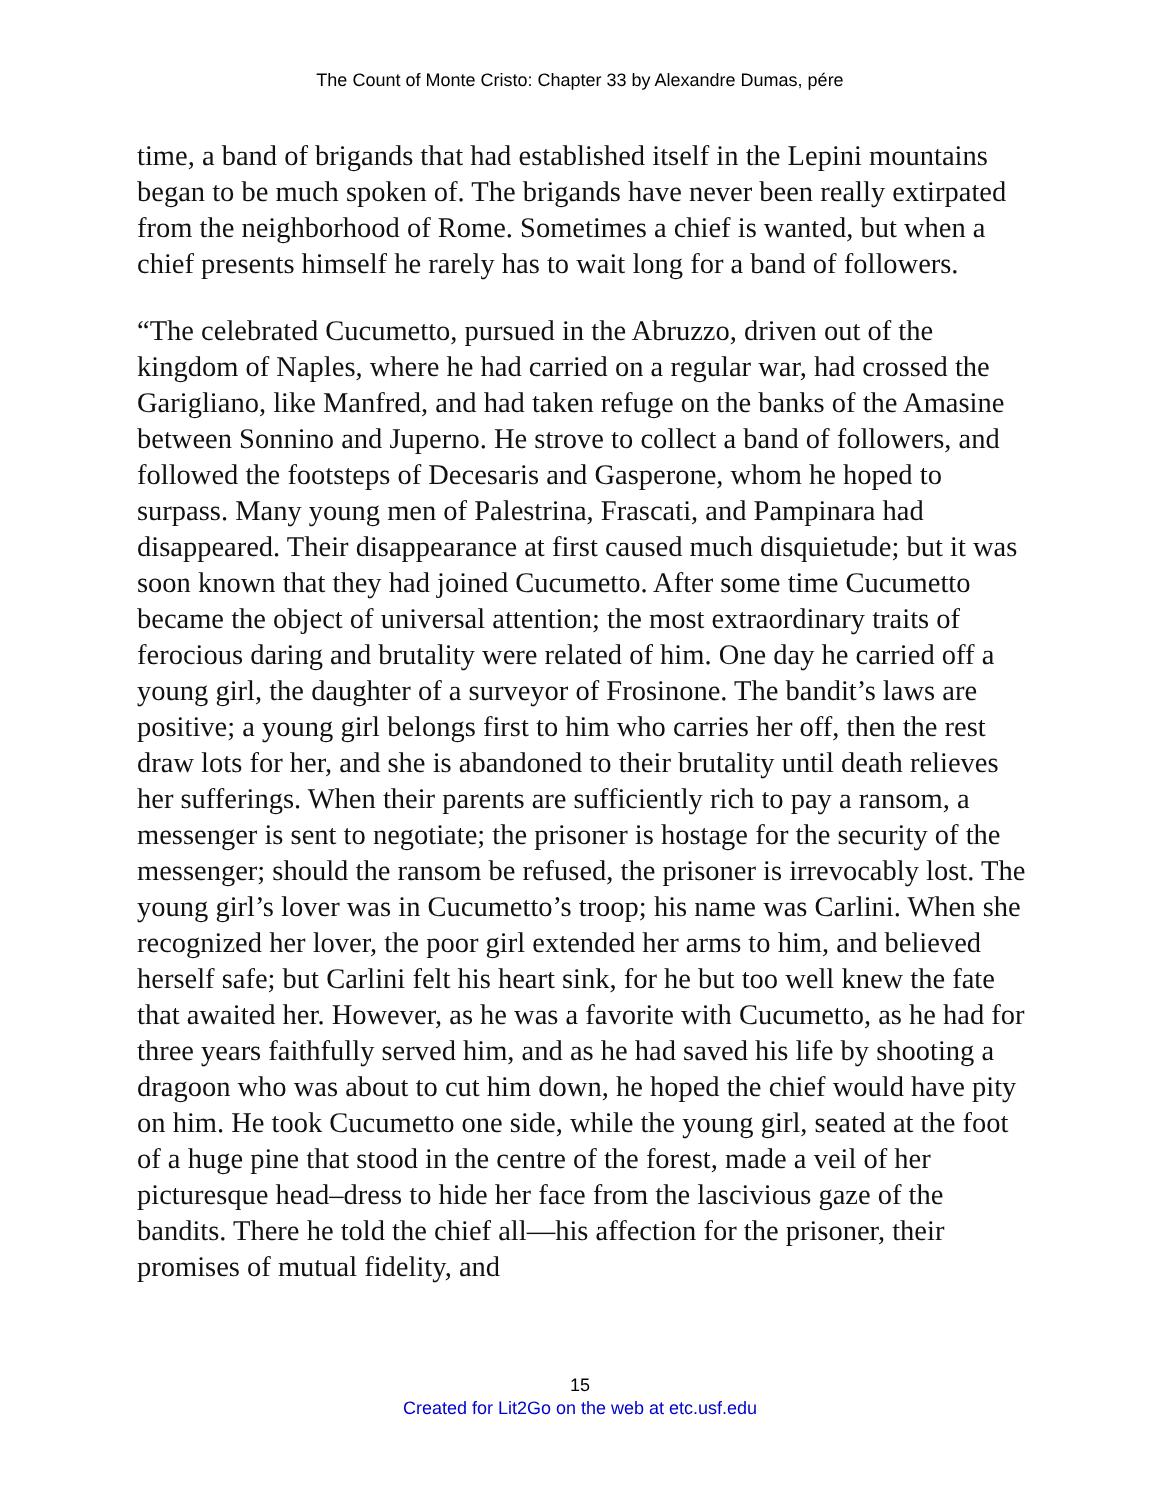The Count of Monte Cristo: Chapter 33 by Alexandre Dumas, pére
time, a band of brigands that had established itself in the Lepini mountains began to be much spoken of. The brigands have never been really extirpated from the neighborhood of Rome. Sometimes a chief is wanted, but when a chief presents himself he rarely has to wait long for a band of followers.
“The celebrated Cucumetto, pursued in the Abruzzo, driven out of the kingdom of Naples, where he had carried on a regular war, had crossed the Garigliano, like Manfred, and had taken refuge on the banks of the Amasine between Sonnino and Juperno. He strove to collect a band of followers, and followed the footsteps of Decesaris and Gasperone, whom he hoped to surpass. Many young men of Palestrina, Frascati, and Pampinara had disappeared. Their disappearance at first caused much disquietude; but it was soon known that they had joined Cucumetto. After some time Cucumetto became the object of universal attention; the most extraordinary traits of ferocious daring and brutality were related of him. One day he carried off a young girl, the daughter of a surveyor of Frosinone. The bandit’s laws are positive; a young girl belongs first to him who carries her off, then the rest draw lots for her, and she is abandoned to their brutality until death relieves her sufferings. When their parents are sufficiently rich to pay a ransom, a messenger is sent to negotiate; the prisoner is hostage for the security of the messenger; should the ransom be refused, the prisoner is irrevocably lost. The young girl’s lover was in Cucumetto’s troop; his name was Carlini. When she recognized her lover, the poor girl extended her arms to him, and believed herself safe; but Carlini felt his heart sink, for he but too well knew the fate that awaited her. However, as he was a favorite with Cucumetto, as he had for three years faithfully served him, and as he had saved his life by shooting a dragoon who was about to cut him down, he hoped the chief would have pity on him. He took Cucumetto one side, while the young girl, seated at the foot of a huge pine that stood in the centre of the forest, made a veil of her picturesque head–dress to hide her face from the lascivious gaze of the bandits. There he told the chief all—his affection for the prisoner, their promises of mutual fidelity, and
15
Created for Lit2Go on the web at etc.usf.edu